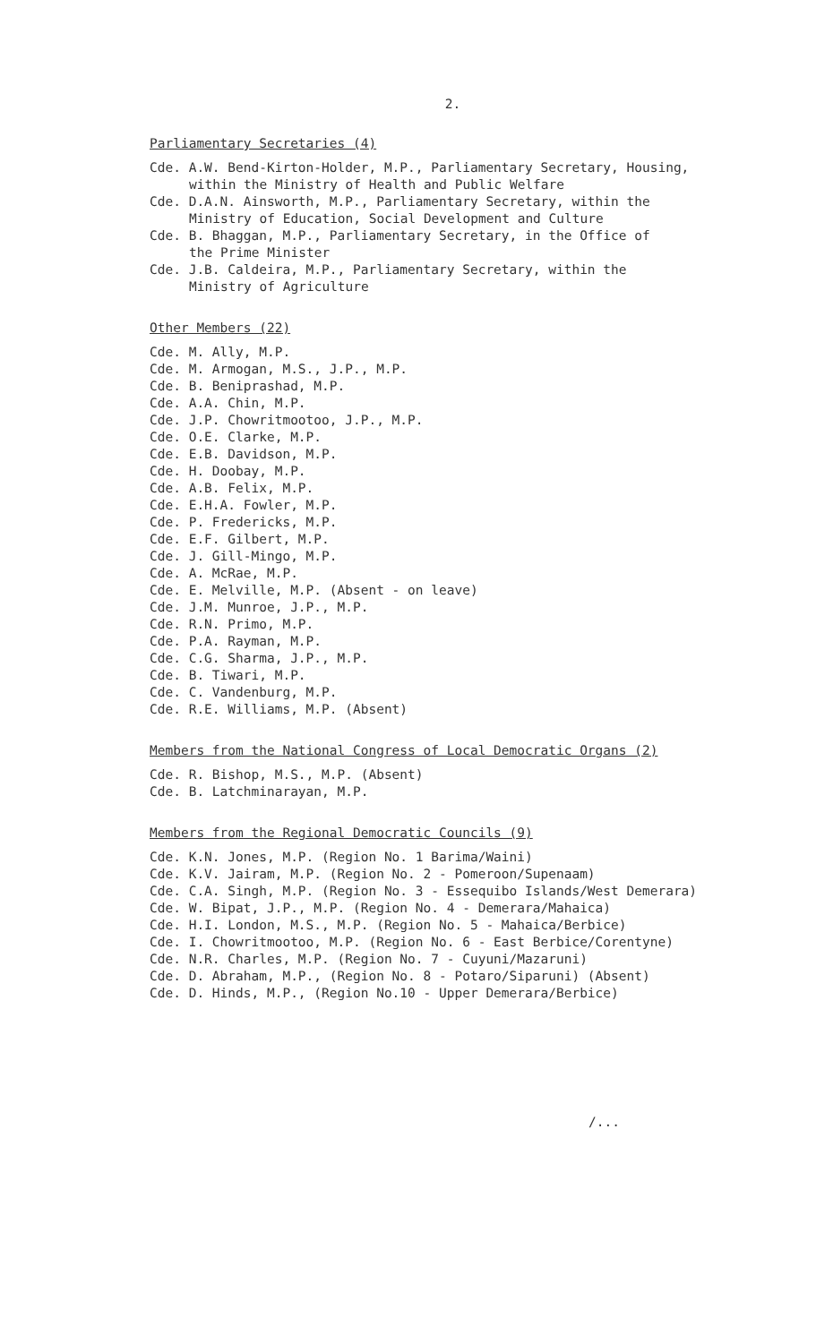2.
Parliamentary Secretaries (4)
Cde. A.W. Bend-Kirton-Holder, M.P., Parliamentary Secretary, Housing,
within the Ministry of Health and Public Welfare
Cde. D.A.N. Ainsworth, M.P., Parliamentary Secretary, within the
Ministry of Education, Social Development and Culture
Cde. B. Bhaggan, M.P., Parliamentary Secretary, in the Office of
the Prime Minister
Cde. J.B. Caldeira, M.P., Parliamentary Secretary, within the
Ministry of Agriculture
Other Members (22)
Cde. M. Ally, M.P.
Cde. M. Armogan, M.S., J.P., M.P.
Cde. B. Beniprashad, M.P.
Cde. A.A. Chin, M.P.
Cde. J.P. Chowritmootoo, J.P., M.P.
Cde. O.E. Clarke, M.P.
Cde. E.B. Davidson, M.P.
Cde. H. Doobay, M.P.
Cde. A.B. Felix, M.P.
Cde. E.H.A. Fowler, M.P.
Cde. P. Fredericks, M.P.
Cde. E.F. Gilbert, M.P.
Cde. J. Gill-Mingo, M.P.
Cde. A. McRae, M.P.
Cde. E. Melville, M.P. (Absent - on leave)
Cde. J.M. Munroe, J.P., M.P.
Cde. R.N. Primo, M.P.
Cde. P.A. Rayman, M.P.
Cde. C.G. Sharma, J.P., M.P.
Cde. B. Tiwari, M.P.
Cde. C. Vandenburg, M.P.
Cde. R.E. Williams, M.P. (Absent)
Members from the National Congress of Local Democratic Organs (2)
Cde. R. Bishop, M.S., M.P. (Absent)
Cde. B. Latchminarayan, M.P.
Members from the Regional Democratic Councils (9)
Cde. K.N. Jones, M.P. (Region No. 1 Barima/Waini)
Cde. K.V. Jairam, M.P. (Region No. 2 - Pomeroon/Supenaam)
Cde. C.A. Singh, M.P. (Region No. 3 - Essequibo Islands/West Demerara)
Cde. W. Bipat, J.P., M.P. (Region No. 4 - Demerara/Mahaica)
Cde. H.I. London, M.S., M.P. (Region No. 5 - Mahaica/Berbice)
Cde. I. Chowritmootoo, M.P. (Region No. 6 - East Berbice/Corentyne)
Cde. N.R. Charles, M.P. (Region No. 7 - Cuyuni/Mazaruni)
Cde. D. Abraham, M.P., (Region No. 8 - Potaro/Siparuni) (Absent)
Cde. D. Hinds, M.P., (Region No.10 - Upper Demerara/Berbice)
/...